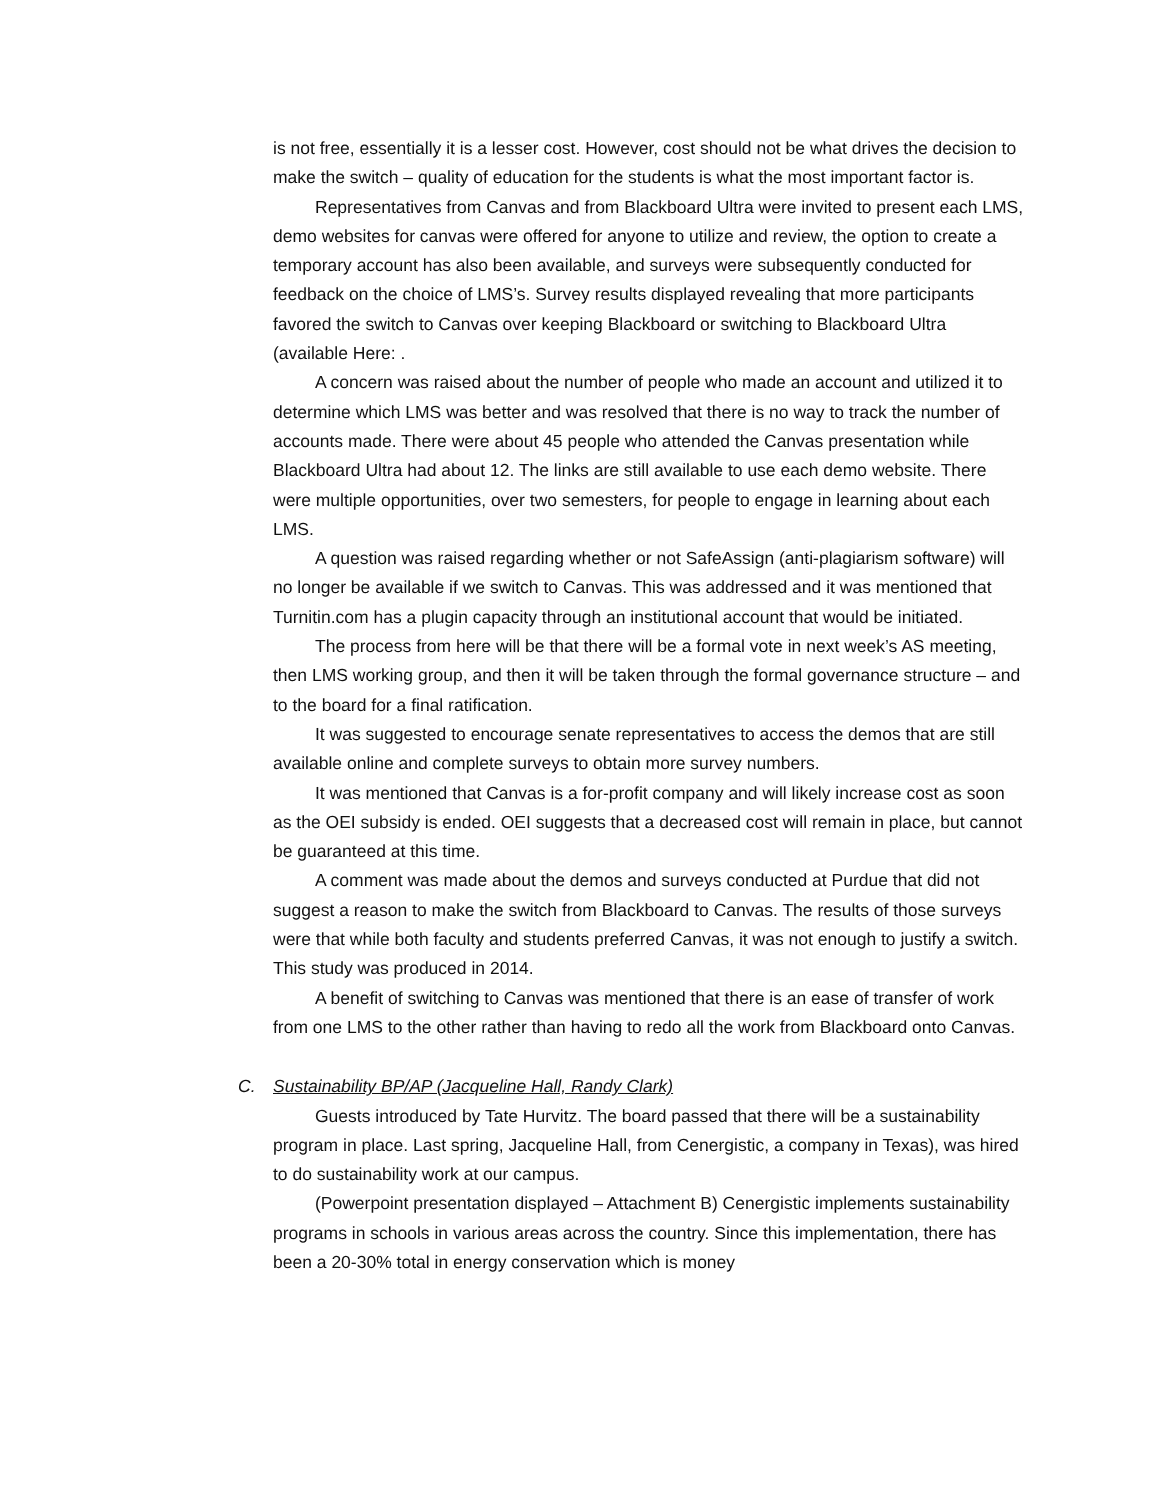is not free, essentially it is a lesser cost. However, cost should not be what drives the decision to make the switch – quality of education for the students is what the most important factor is.
Representatives from Canvas and from Blackboard Ultra were invited to present each LMS, demo websites for canvas were offered for anyone to utilize and review, the option to create a temporary account has also been available, and surveys were subsequently conducted for feedback on the choice of LMS’s. Survey results displayed revealing that more participants favored the switch to Canvas over keeping Blackboard or switching to Blackboard Ultra (available Here: .
A concern was raised about the number of people who made an account and utilized it to determine which LMS was better and was resolved that there is no way to track the number of accounts made. There were about 45 people who attended the Canvas presentation while Blackboard Ultra had about 12. The links are still available to use each demo website. There were multiple opportunities, over two semesters, for people to engage in learning about each LMS.
A question was raised regarding whether or not SafeAssign (anti-plagiarism software) will no longer be available if we switch to Canvas. This was addressed and it was mentioned that Turnitin.com has a plugin capacity through an institutional account that would be initiated.
The process from here will be that there will be a formal vote in next week’s AS meeting, then LMS working group, and then it will be taken through the formal governance structure – and to the board for a final ratification.
It was suggested to encourage senate representatives to access the demos that are still available online and complete surveys to obtain more survey numbers.
It was mentioned that Canvas is a for-profit company and will likely increase cost as soon as the OEI subsidy is ended. OEI suggests that a decreased cost will remain in place, but cannot be guaranteed at this time.
A comment was made about the demos and surveys conducted at Purdue that did not suggest a reason to make the switch from Blackboard to Canvas. The results of those surveys were that while both faculty and students preferred Canvas, it was not enough to justify a switch. This study was produced in 2014.
A benefit of switching to Canvas was mentioned that there is an ease of transfer of work from one LMS to the other rather than having to redo all the work from Blackboard onto Canvas.
C. Sustainability BP/AP (Jacqueline Hall, Randy Clark)
Guests introduced by Tate Hurvitz. The board passed that there will be a sustainability program in place. Last spring, Jacqueline Hall, from Cenergistic, a company in Texas), was hired to do sustainability work at our campus.
(Powerpoint presentation displayed – Attachment B) Cenergistic implements sustainability programs in schools in various areas across the country. Since this implementation, there has been a 20-30% total in energy conservation which is money